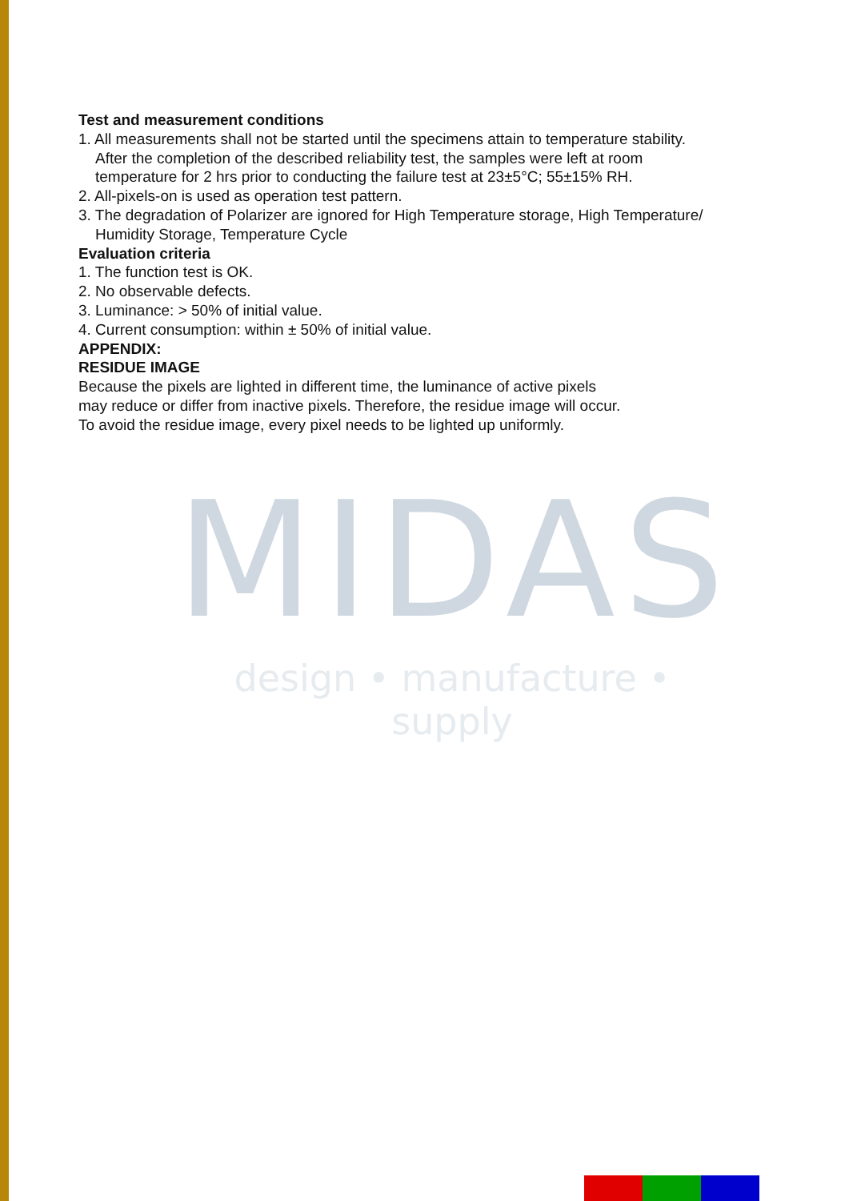Test and measurement conditions
1. All measurements shall not be started until the specimens attain to temperature stability.
After the completion of the described reliability test, the samples were left at room
temperature for 2 hrs prior to conducting the failure test at 23±5°C; 55±15% RH.
2. All-pixels-on is used as operation test pattern.
3. The degradation of Polarizer are ignored for High Temperature storage, High Temperature/
Humidity Storage, Temperature Cycle
Evaluation criteria
1. The function test is OK.
2. No observable defects.
3. Luminance: > 50% of initial value.
4. Current consumption: within ± 50% of initial value.
APPENDIX:
RESIDUE IMAGE
Because the pixels are lighted in different time, the luminance of active pixels
may reduce or differ from inactive pixels. Therefore, the residue image will occur.
To avoid the residue image, every pixel needs to be lighted up uniformly.
MIDAS
design • manufacture • supply